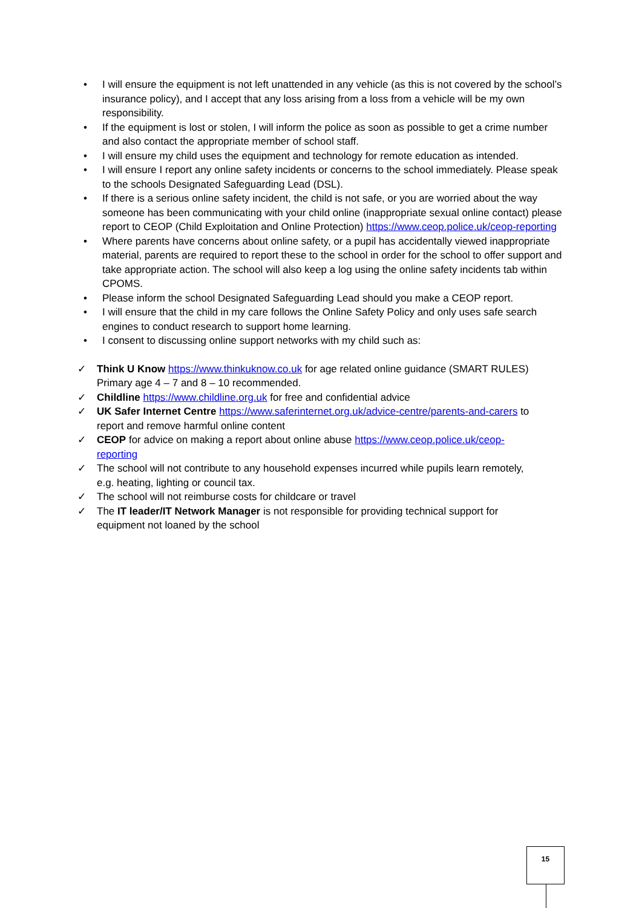• I will ensure the equipment is not left unattended in any vehicle (as this is not covered by the school’s insurance policy), and I accept that any loss arising from a loss from a vehicle will be my own responsibility.
• If the equipment is lost or stolen, I will inform the police as soon as possible to get a crime number and also contact the appropriate member of school staff.
• I will ensure my child uses the equipment and technology for remote education as intended.
• I will ensure I report any online safety incidents or concerns to the school immediately. Please speak to the schools Designated Safeguarding Lead (DSL).
• If there is a serious online safety incident, the child is not safe, or you are worried about the way someone has been communicating with your child online (inappropriate sexual online contact) please report to CEOP (Child Exploitation and Online Protection) https://www.ceop.police.uk/ceop-reporting
• Where parents have concerns about online safety, or a pupil has accidentally viewed inappropriate material, parents are required to report these to the school in order for the school to offer support and take appropriate action. The school will also keep a log using the online safety incidents tab within CPOMS.
• Please inform the school Designated Safeguarding Lead should you make a CEOP report.
• I will ensure that the child in my care follows the Online Safety Policy and only uses safe search engines to conduct research to support home learning.
• I consent to discussing online support networks with my child such as:
✓ Think U Know https://www.thinkuknow.co.uk for age related online guidance (SMART RULES) Primary age 4 – 7 and 8 – 10 recommended.
✓ Childline https://www.childline.org.uk for free and confidential advice
✓ UK Safer Internet Centre https://www.saferinternet.org.uk/advice-centre/parents-and-carers to report and remove harmful online content
✓ CEOP for advice on making a report about online abuse https://www.ceop.police.uk/ceop-reporting
✓ The school will not contribute to any household expenses incurred while pupils learn remotely, e.g. heating, lighting or council tax.
✓ The school will not reimburse costs for childcare or travel
✓ The IT leader/IT Network Manager is not responsible for providing technical support for equipment not loaned by the school
15